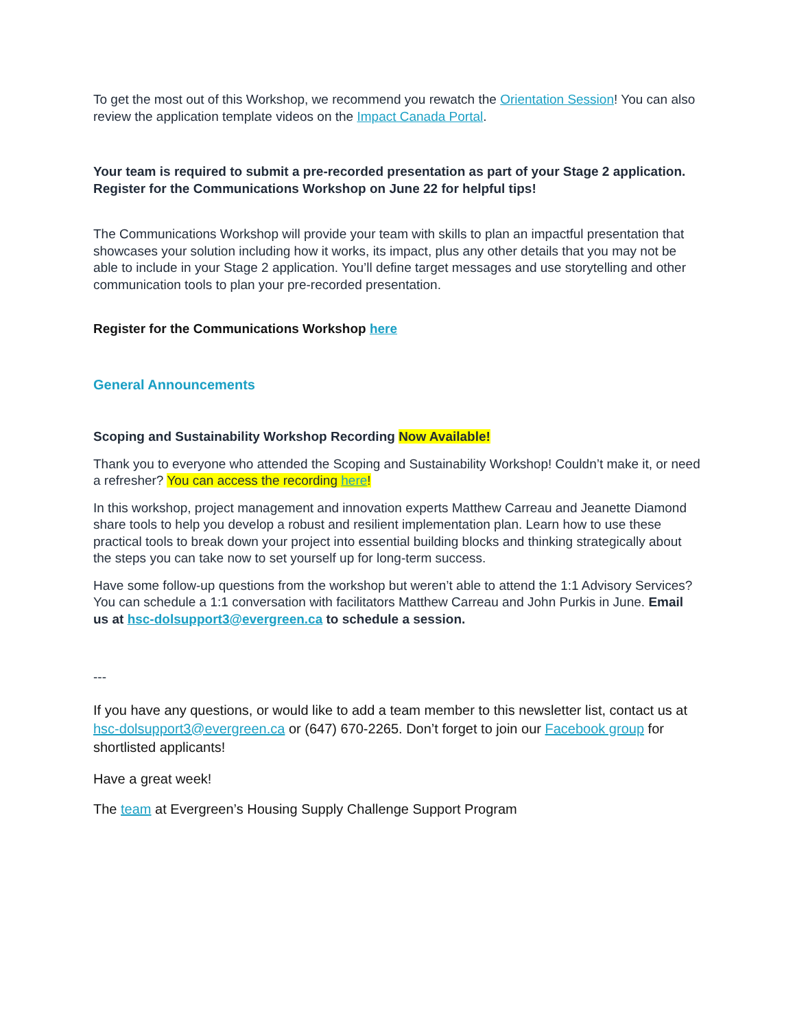To get the most out of this Workshop, we recommend you rewatch the Orientation Session! You can also review the application template videos on the Impact Canada Portal.
Your team is required to submit a pre-recorded presentation as part of your Stage 2 application. Register for the Communications Workshop on June 22 for helpful tips!
The Communications Workshop will provide your team with skills to plan an impactful presentation that showcases your solution including how it works, its impact, plus any other details that you may not be able to include in your Stage 2 application. You’ll define target messages and use storytelling and other communication tools to plan your pre-recorded presentation.
Register for the Communications Workshop here
General Announcements
Scoping and Sustainability Workshop Recording Now Available!
Thank you to everyone who attended the Scoping and Sustainability Workshop! Couldn’t make it, or need a refresher? You can access the recording here!
In this workshop, project management and innovation experts Matthew Carreau and Jeanette Diamond share tools to help you develop a robust and resilient implementation plan. Learn how to use these practical tools to break down your project into essential building blocks and thinking strategically about the steps you can take now to set yourself up for long-term success.
Have some follow-up questions from the workshop but weren’t able to attend the 1:1 Advisory Services? You can schedule a 1:1 conversation with facilitators Matthew Carreau and John Purkis in June. Email us at hsc-dolsupport3@evergreen.ca to schedule a session.
---
If you have any questions, or would like to add a team member to this newsletter list, contact us at hsc-dolsupport3@evergreen.ca or (647) 670-2265. Don’t forget to join our Facebook group for shortlisted applicants!
Have a great week!
The team at Evergreen’s Housing Supply Challenge Support Program